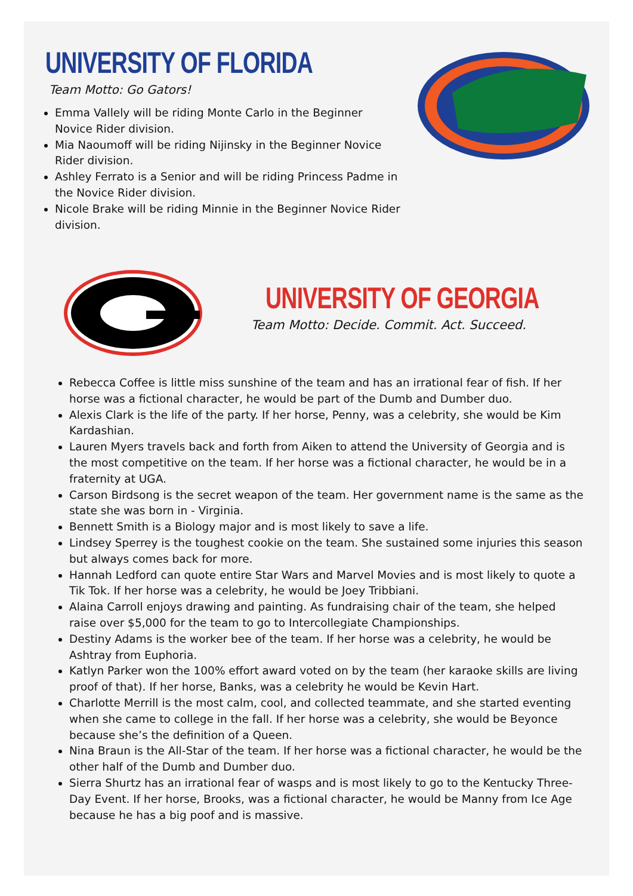UNIVERSITY OF FLORIDA
Team Motto: Go Gators!
Emma Vallely will be riding Monte Carlo in the Beginner Novice Rider division.
Mia Naoumoff will be riding Nijinsky in the Beginner Novice Rider division.
Ashley Ferrato is a Senior and will be riding Princess Padme in the Novice Rider division.
Nicole Brake will be riding Minnie in the Beginner Novice Rider division.
UNIVERSITY OF GEORGIA
Team Motto: Decide. Commit. Act. Succeed.
Rebecca Coffee is little miss sunshine of the team and has an irrational fear of fish. If her horse was a fictional character, he would be part of the Dumb and Dumber duo.
Alexis Clark is the life of the party. If her horse, Penny, was a celebrity, she would be Kim Kardashian.
Lauren Myers travels back and forth from Aiken to attend the University of Georgia and is the most competitive on the team. If her horse was a fictional character, he would be in a fraternity at UGA.
Carson Birdsong is the secret weapon of the team. Her government name is the same as the state she was born in - Virginia.
Bennett Smith is a Biology major and is most likely to save a life.
Lindsey Sperrey is the toughest cookie on the team. She sustained some injuries this season but always comes back for more.
Hannah Ledford can quote entire Star Wars and Marvel Movies and is most likely to quote a Tik Tok. If her horse was a celebrity, he would be Joey Tribbiani.
Alaina Carroll enjoys drawing and painting. As fundraising chair of the team, she helped raise over $5,000 for the team to go to Intercollegiate Championships.
Destiny Adams is the worker bee of the team. If her horse was a celebrity, he would be Ashtray from Euphoria.
Katlyn Parker won the 100% effort award voted on by the team (her karaoke skills are living proof of that). If her horse, Banks, was a celebrity he would be Kevin Hart.
Charlotte Merrill is the most calm, cool, and collected teammate, and she started eventing when she came to college in the fall. If her horse was a celebrity, she would be Beyonce because she’s the definition of a Queen.
Nina Braun is the All-Star of the team. If her horse was a fictional character, he would be the other half of the Dumb and Dumber duo.
Sierra Shurtz has an irrational fear of wasps and is most likely to go to the Kentucky Three-Day Event. If her horse, Brooks, was a fictional character, he would be Manny from Ice Age because he has a big poof and is massive.